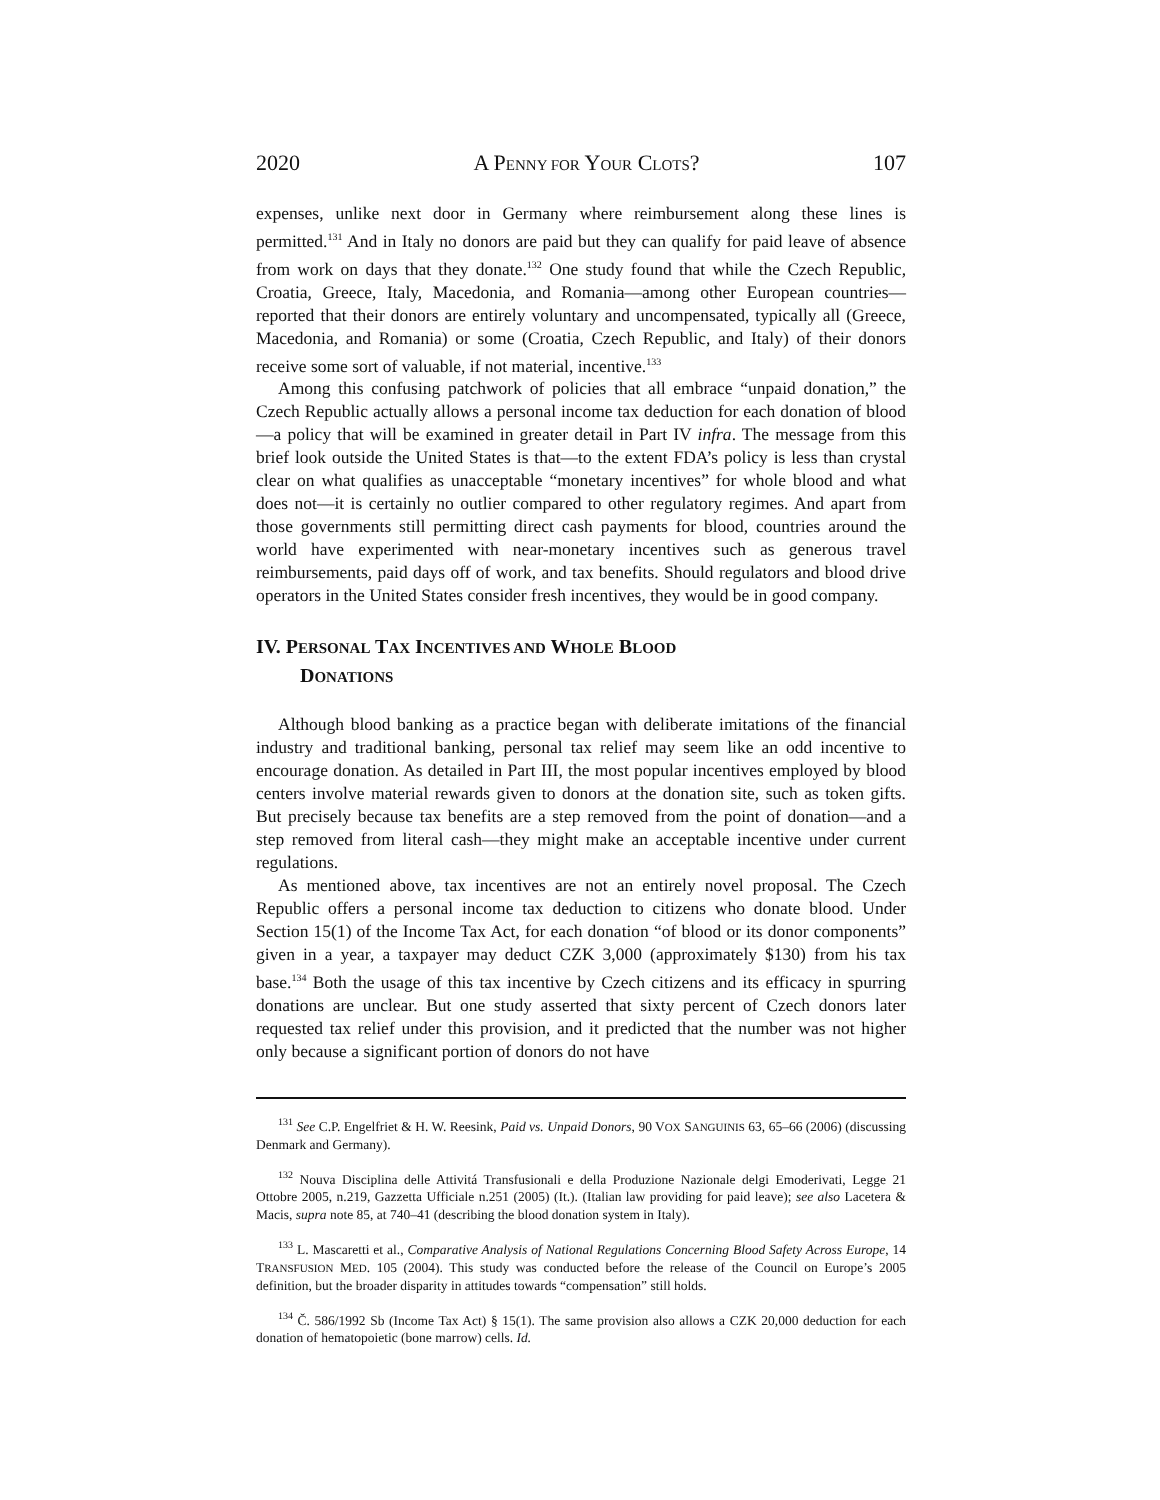2020 A PENNY FOR YOUR CLOTS? 107
expenses, unlike next door in Germany where reimbursement along these lines is permitted.<sup>131</sup> And in Italy no donors are paid but they can qualify for paid leave of absence from work on days that they donate.<sup>132</sup> One study found that while the Czech Republic, Croatia, Greece, Italy, Macedonia, and Romania—among other European countries—reported that their donors are entirely voluntary and uncompensated, typically all (Greece, Macedonia, and Romania) or some (Croatia, Czech Republic, and Italy) of their donors receive some sort of valuable, if not material, incentive.<sup>133</sup>
Among this confusing patchwork of policies that all embrace “unpaid donation,” the Czech Republic actually allows a personal income tax deduction for each donation of blood—a policy that will be examined in greater detail in Part IV infra. The message from this brief look outside the United States is that—to the extent FDA’s policy is less than crystal clear on what qualifies as unacceptable “monetary incentives” for whole blood and what does not—it is certainly no outlier compared to other regulatory regimes. And apart from those governments still permitting direct cash payments for blood, countries around the world have experimented with near-monetary incentives such as generous travel reimbursements, paid days off of work, and tax benefits. Should regulators and blood drive operators in the United States consider fresh incentives, they would be in good company.
IV. PERSONAL TAX INCENTIVES AND WHOLE BLOOD
DONATIONS
Although blood banking as a practice began with deliberate imitations of the financial industry and traditional banking, personal tax relief may seem like an odd incentive to encourage donation. As detailed in Part III, the most popular incentives employed by blood centers involve material rewards given to donors at the donation site, such as token gifts. But precisely because tax benefits are a step removed from the point of donation—and a step removed from literal cash—they might make an acceptable incentive under current regulations.
As mentioned above, tax incentives are not an entirely novel proposal. The Czech Republic offers a personal income tax deduction to citizens who donate blood. Under Section 15(1) of the Income Tax Act, for each donation “of blood or its donor components” given in a year, a taxpayer may deduct CZK 3,000 (approximately $130) from his tax base.<sup>134</sup> Both the usage of this tax incentive by Czech citizens and its efficacy in spurring donations are unclear. But one study asserted that sixty percent of Czech donors later requested tax relief under this provision, and it predicted that the number was not higher only because a significant portion of donors do not have
<sup>131</sup> See C.P. Engelfriet & H. W. Reesink, Paid vs. Unpaid Donors, 90 VOX SANGUINIS 63, 65–66 (2006) (discussing Denmark and Germany).
<sup>132</sup> Nouva Disciplina delle Attivitá Transfusionali e della Produzione Nazionale delgi Emoderivati, Legge 21 Ottobre 2005, n.219, Gazzetta Ufficiale n.251 (2005) (It.). (Italian law providing for paid leave); see also Lacetera & Macis, supra note 85, at 740–41 (describing the blood donation system in Italy).
<sup>133</sup> L. Mascaretti et al., Comparative Analysis of National Regulations Concerning Blood Safety Across Europe, 14 TRANSFUSION MED. 105 (2004). This study was conducted before the release of the Council on Europe’s 2005 definition, but the broader disparity in attitudes towards “compensation” still holds.
<sup>134</sup> Č. 586/1992 Sb (Income Tax Act) § 15(1). The same provision also allows a CZK 20,000 deduction for each donation of hematopoietic (bone marrow) cells. Id.